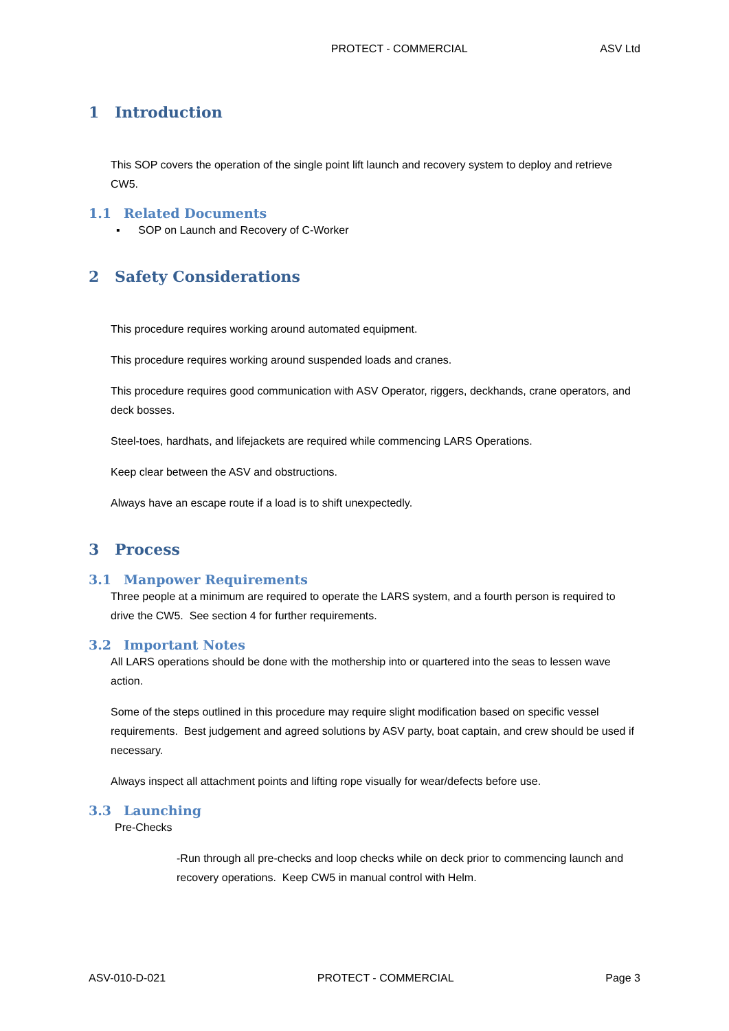PROTECT - COMMERCIAL ASV Ltd
1 Introduction
This SOP covers the operation of the single point lift launch and recovery system to deploy and retrieve CW5.
1.1 Related Documents
▪ SOP on Launch and Recovery of C-Worker
2 Safety Considerations
This procedure requires working around automated equipment.
This procedure requires working around suspended loads and cranes.
This procedure requires good communication with ASV Operator, riggers, deckhands, crane operators, and deck bosses.
Steel-toes, hardhats, and lifejackets are required while commencing LARS Operations.
Keep clear between the ASV and obstructions.
Always have an escape route if a load is to shift unexpectedly.
3 Process
3.1 Manpower Requirements
Three people at a minimum are required to operate the LARS system, and a fourth person is required to drive the CW5. See section 4 for further requirements.
3.2 Important Notes
All LARS operations should be done with the mothership into or quartered into the seas to lessen wave action.
Some of the steps outlined in this procedure may require slight modification based on specific vessel requirements. Best judgement and agreed solutions by ASV party, boat captain, and crew should be used if necessary.
Always inspect all attachment points and lifting rope visually for wear/defects before use.
3.3 Launching
Pre-Checks
-Run through all pre-checks and loop checks while on deck prior to commencing launch and recovery operations. Keep CW5 in manual control with Helm.
ASV-010-D-021 PROTECT - COMMERCIAL Page 3